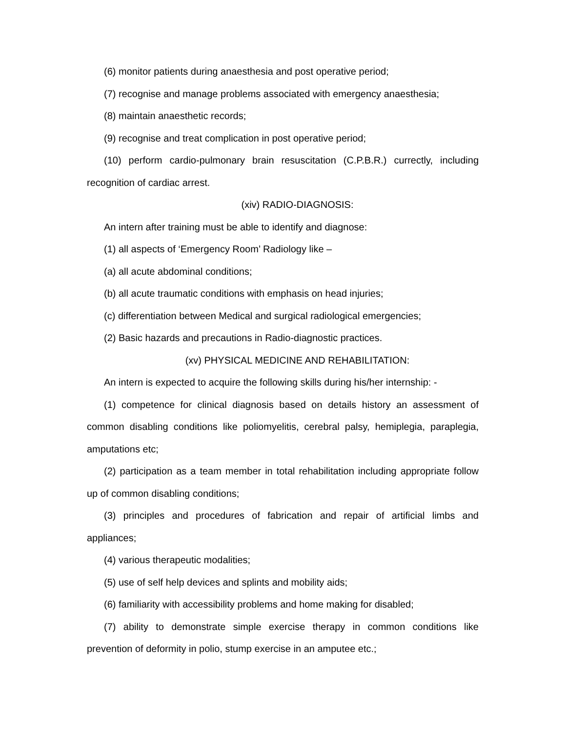(6) monitor patients during anaesthesia and post operative period;
(7) recognise and manage problems associated with emergency anaesthesia;
(8) maintain anaesthetic records;
(9) recognise and treat complication in post operative period;
(10) perform cardio-pulmonary brain resuscitation (C.P.B.R.) currectly, including recognition of cardiac arrest.
(xiv) RADIO-DIAGNOSIS:
An intern after training must be able to identify and diagnose:
(1) all aspects of ‘Emergency Room’ Radiology like –
(a) all acute abdominal conditions;
(b) all acute traumatic conditions with emphasis on head injuries;
(c) differentiation between Medical and surgical radiological emergencies;
(2) Basic hazards and precautions in Radio-diagnostic practices.
(xv) PHYSICAL MEDICINE AND REHABILITATION:
An intern is expected to acquire the following skills during his/her internship: -
(1) competence for clinical diagnosis based on details history an assessment of common disabling conditions like poliomyelitis, cerebral palsy, hemiplegia, paraplegia, amputations etc;
(2) participation as a team member in total rehabilitation including appropriate follow up of common disabling conditions;
(3) principles and procedures of fabrication and repair of artificial limbs and appliances;
(4) various therapeutic modalities;
(5) use of self help devices and splints and mobility aids;
(6) familiarity with accessibility problems and home making for disabled;
(7) ability to demonstrate simple exercise therapy in common conditions like prevention of deformity in polio, stump exercise in an amputee etc.;